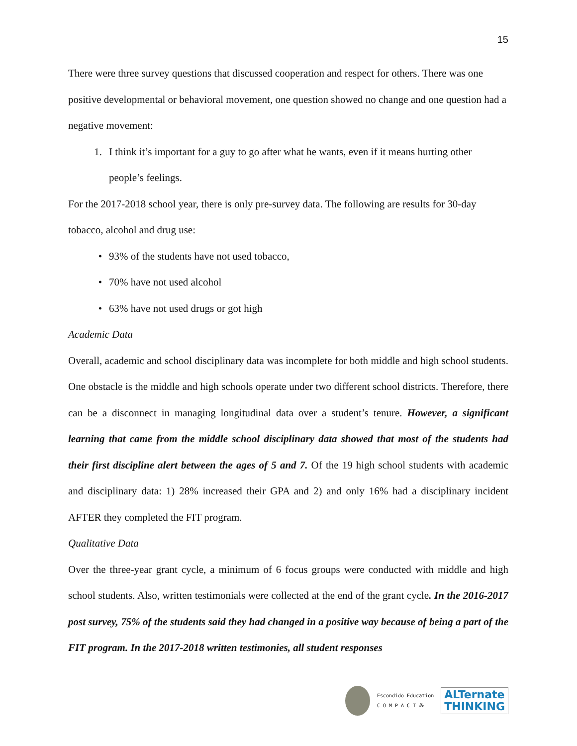15
There were three survey questions that discussed cooperation and respect for others. There was one positive developmental or behavioral movement, one question showed no change and one question had a negative movement:
1. I think it’s important for a guy to go after what he wants, even if it means hurting other people’s feelings.
For the 2017-2018 school year, there is only pre-survey data. The following are results for 30-day tobacco, alcohol and drug use:
• 93% of the students have not used tobacco,
• 70% have not used alcohol
• 63% have not used drugs or got high
Academic Data
Overall, academic and school disciplinary data was incomplete for both middle and high school students. One obstacle is the middle and high schools operate under two different school districts. Therefore, there can be a disconnect in managing longitudinal data over a student’s tenure. However, a significant learning that came from the middle school disciplinary data showed that most of the students had their first discipline alert between the ages of 5 and 7. Of the 19 high school students with academic and disciplinary data: 1) 28% increased their GPA and 2) and only 16% had a disciplinary incident AFTER they completed the FIT program.
Qualitative Data
Over the three-year grant cycle, a minimum of 6 focus groups were conducted with middle and high school students. Also, written testimonials were collected at the end of the grant cycle. In the 2016-2017 post survey, 75% of the students said they had changed in a positive way because of being a part of the FIT program. In the 2017-2018 written testimonies, all student responses
Escondido Education
C O M P A C T ⁂
ALTernate
THINKING